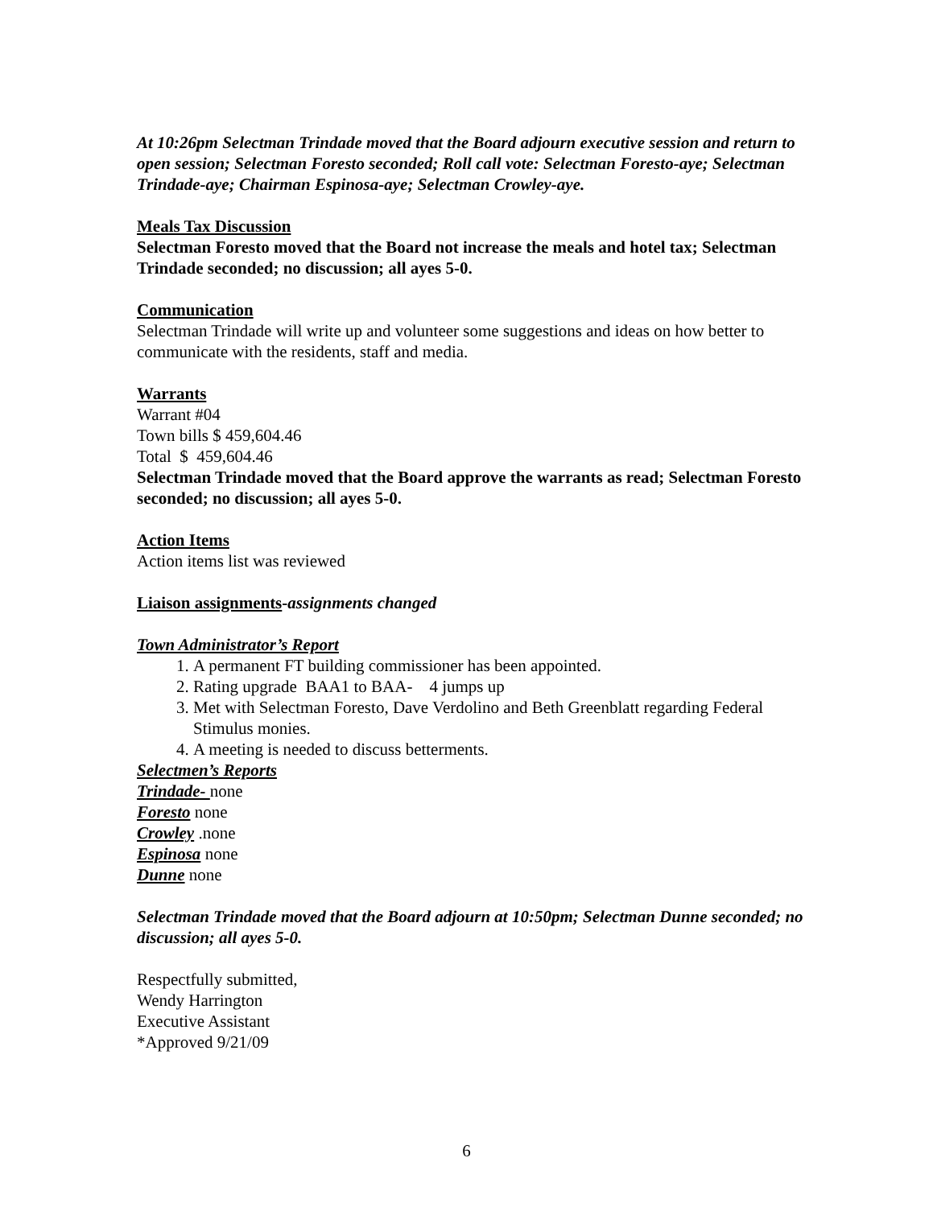At 10:26pm Selectman Trindade moved that the Board adjourn executive session and return to open session; Selectman Foresto seconded; Roll call vote: Selectman Foresto-aye; Selectman Trindade-aye; Chairman Espinosa-aye; Selectman Crowley-aye.
Meals Tax Discussion
Selectman Foresto moved that the Board not increase the meals and hotel tax; Selectman Trindade seconded; no discussion; all ayes 5-0.
Communication
Selectman Trindade will write up and volunteer some suggestions and ideas on how better to communicate with the residents, staff and media.
Warrants
Warrant #04
Town bills $ 459,604.46
Total $ 459,604.46
Selectman Trindade moved that the Board approve the warrants as read; Selectman Foresto seconded; no discussion; all ayes 5-0.
Action Items
Action items list was reviewed
Liaison assignments-assignments changed
Town Administrator’s Report
1. A permanent FT building commissioner has been appointed.
2. Rating upgrade BAA1 to BAA- 4 jumps up
3. Met with Selectman Foresto, Dave Verdolino and Beth Greenblatt regarding Federal Stimulus monies.
4. A meeting is needed to discuss betterments.
Selectmen’s Reports
Trindade- none
Foresto none
Crowley .none
Espinosa none
Dunne none
Selectman Trindade moved that the Board adjourn at 10:50pm; Selectman Dunne seconded; no discussion; all ayes 5-0.
Respectfully submitted,
Wendy Harrington
Executive Assistant
*Approved 9/21/09
6